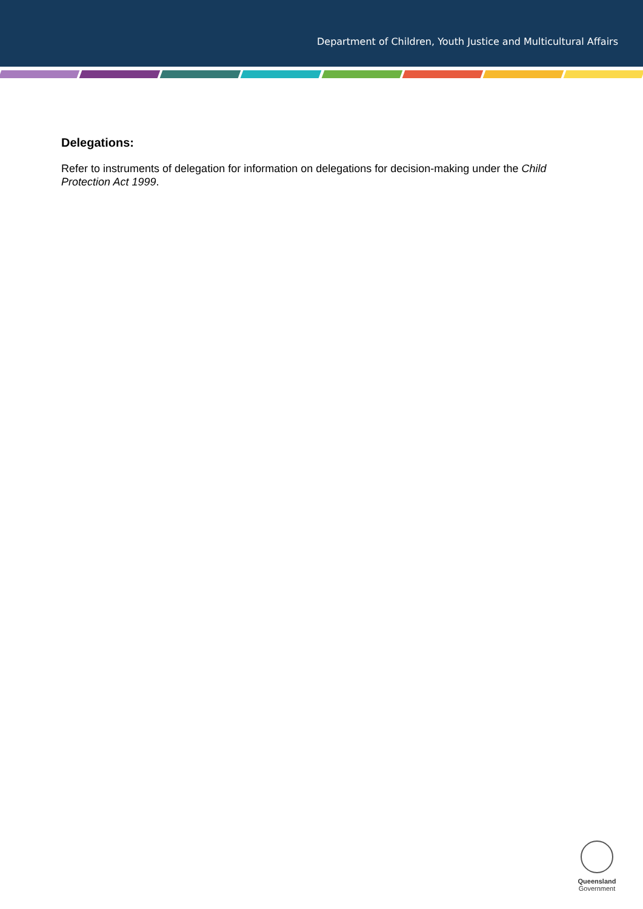Department of Children, Youth Justice and Multicultural Affairs
Delegations:
Refer to instruments of delegation for information on delegations for decision-making under the Child Protection Act 1999.
Queensland
Government